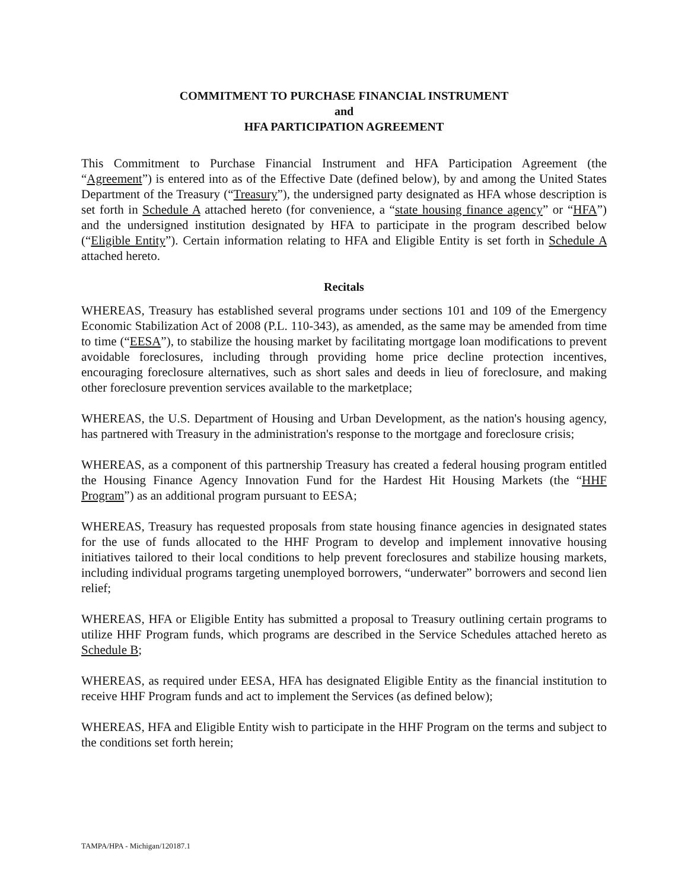COMMITMENT TO PURCHASE FINANCIAL INSTRUMENT
and
HFA PARTICIPATION AGREEMENT
This Commitment to Purchase Financial Instrument and HFA Participation Agreement (the “Agreement”) is entered into as of the Effective Date (defined below), by and among the United States Department of the Treasury (“Treasury”), the undersigned party designated as HFA whose description is set forth in Schedule A attached hereto (for convenience, a “state housing finance agency” or “HFA”) and the undersigned institution designated by HFA to participate in the program described below (“Eligible Entity”). Certain information relating to HFA and Eligible Entity is set forth in Schedule A attached hereto.
Recitals
WHEREAS, Treasury has established several programs under sections 101 and 109 of the Emergency Economic Stabilization Act of 2008 (P.L. 110-343), as amended, as the same may be amended from time to time (“EESA”), to stabilize the housing market by facilitating mortgage loan modifications to prevent avoidable foreclosures, including through providing home price decline protection incentives, encouraging foreclosure alternatives, such as short sales and deeds in lieu of foreclosure, and making other foreclosure prevention services available to the marketplace;
WHEREAS, the U.S. Department of Housing and Urban Development, as the nation's housing agency, has partnered with Treasury in the administration's response to the mortgage and foreclosure crisis;
WHEREAS, as a component of this partnership Treasury has created a federal housing program entitled the Housing Finance Agency Innovation Fund for the Hardest Hit Housing Markets (the “HHF Program”) as an additional program pursuant to EESA;
WHEREAS, Treasury has requested proposals from state housing finance agencies in designated states for the use of funds allocated to the HHF Program to develop and implement innovative housing initiatives tailored to their local conditions to help prevent foreclosures and stabilize housing markets, including individual programs targeting unemployed borrowers, “underwater” borrowers and second lien relief;
WHEREAS, HFA or Eligible Entity has submitted a proposal to Treasury outlining certain programs to utilize HHF Program funds, which programs are described in the Service Schedules attached hereto as Schedule B;
WHEREAS, as required under EESA, HFA has designated Eligible Entity as the financial institution to receive HHF Program funds and act to implement the Services (as defined below);
WHEREAS, HFA and Eligible Entity wish to participate in the HHF Program on the terms and subject to the conditions set forth herein;
TAMPA/HPA - Michigan/120187.1